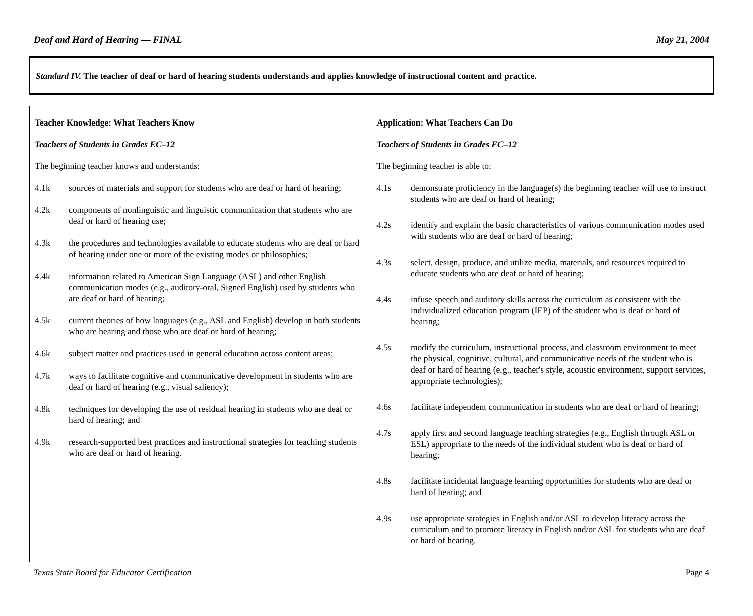Deaf and Hard of Hearing — FINAL May 21, 2004
Standard IV. The teacher of deaf or hard of hearing students understands and applies knowledge of instructional content and practice.
| Teacher Knowledge: What Teachers Know Teachers of Students in Grades EC–12 The beginning teacher knows and understands: 4.1k sources of materials and support for students who are deaf or hard of hearing; 4.2k components of nonlinguistic and linguistic communication that students who are deaf or hard of hearing use; 4.3k the procedures and technologies available to educate students who are deaf or hard of hearing under one or more of the existing modes or philosophies; 4.4k information related to American Sign Language (ASL) and other English communication modes (e.g., auditory-oral, Signed English) used by students who are deaf or hard of hearing; 4.5k current theories of how languages (e.g., ASL and English) develop in both students who are hearing and those who are deaf or hard of hearing; 4.6k subject matter and practices used in general education across content areas; 4.7k ways to facilitate cognitive and communicative development in students who are deaf or hard of hearing (e.g., visual saliency); 4.8k techniques for developing the use of residual hearing in students who are deaf or hard of hearing; and 4.9k research-supported best practices and instructional strategies for teaching students who are deaf or hard of hearing. | Application: What Teachers Can Do Teachers of Students in Grades EC–12 The beginning teacher is able to: 4.1s demonstrate proficiency in the language(s) the beginning teacher will use to instruct students who are deaf or hard of hearing; 4.2s identify and explain the basic characteristics of various communication modes used with students who are deaf or hard of hearing; 4.3s select, design, produce, and utilize media, materials, and resources required to educate students who are deaf or hard of hearing; 4.4s infuse speech and auditory skills across the curriculum as consistent with the individualized education program (IEP) of the student who is deaf or hard of hearing; 4.5s modify the curriculum, instructional process, and classroom environment to meet the physical, cognitive, cultural, and communicative needs of the student who is deaf or hard of hearing (e.g., teacher's style, acoustic environment, support services, appropriate technologies); 4.6s facilitate independent communication in students who are deaf or hard of hearing; 4.7s apply first and second language teaching strategies (e.g., English through ASL or ESL) appropriate to the needs of the individual student who is deaf or hard of hearing; 4.8s facilitate incidental language learning opportunities for students who are deaf or hard of hearing; and 4.9s use appropriate strategies in English and/or ASL to develop literacy across the curriculum and to promote literacy in English and/or ASL for students who are deaf or hard of hearing. |
Texas State Board for Educator Certification Page 4